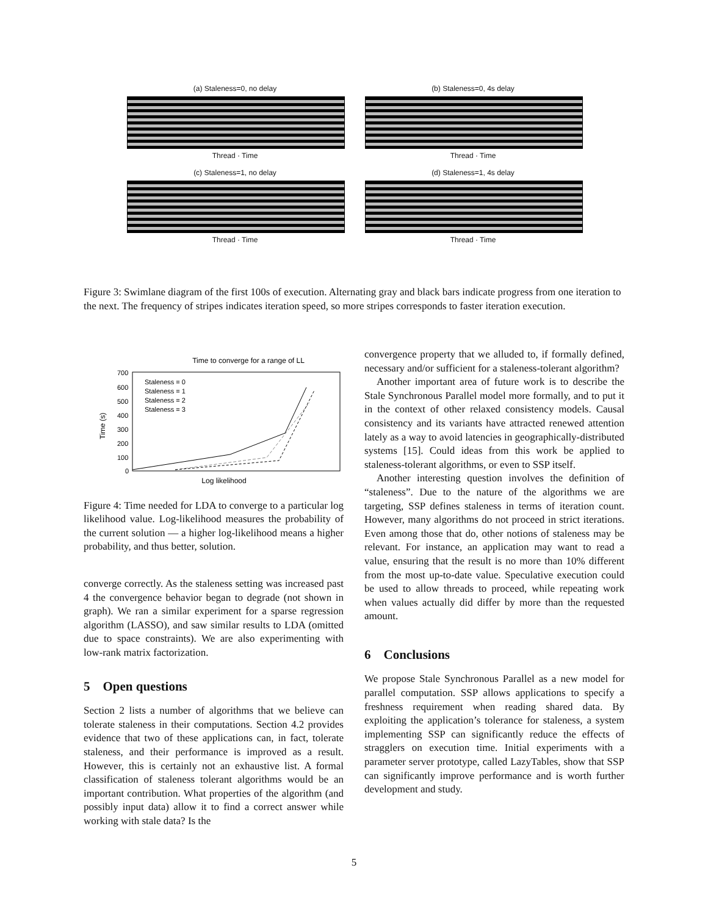(a) Staleness=0, no delay
Thread · Time
(b) Staleness=0, 4s delay
Thread · Time
(c) Staleness=1, no delay
Thread · Time
(d) Staleness=1, 4s delay
Thread · Time
Figure 3: Swimlane diagram of the first 100s of execution. Alternating gray and black bars indicate progress from one iteration to the next. The frequency of stripes indicates iteration speed, so more stripes corresponds to faster iteration execution.
Time to converge for a range of LL
700
600
500
400
300
200
100
0
Time (s)
Staleness = 0
Staleness = 1
Staleness = 2
Staleness = 3
Log likelihood
Figure 4: Time needed for LDA to converge to a particular log likelihood value. Log-likelihood measures the probability of the current solution — a higher log-likelihood means a higher probability, and thus better, solution.
converge correctly. As the staleness setting was increased past 4 the convergence behavior began to degrade (not shown in graph). We ran a similar experiment for a sparse regression algorithm (LASSO), and saw similar results to LDA (omitted due to space constraints). We are also experimenting with low-rank matrix factorization.
5 Open questions
Section 2 lists a number of algorithms that we believe can tolerate staleness in their computations. Section 4.2 provides evidence that two of these applications can, in fact, tolerate staleness, and their performance is improved as a result. However, this is certainly not an exhaustive list. A formal classification of staleness tolerant algorithms would be an important contribution. What properties of the algorithm (and possibly input data) allow it to find a correct answer while working with stale data? Is the
convergence property that we alluded to, if formally defined, necessary and/or sufficient for a staleness-tolerant algorithm?
Another important area of future work is to describe the Stale Synchronous Parallel model more formally, and to put it in the context of other relaxed consistency models. Causal consistency and its variants have attracted renewed attention lately as a way to avoid latencies in geographically-distributed systems [15]. Could ideas from this work be applied to staleness-tolerant algorithms, or even to SSP itself.
Another interesting question involves the definition of “staleness”. Due to the nature of the algorithms we are targeting, SSP defines staleness in terms of iteration count. However, many algorithms do not proceed in strict iterations. Even among those that do, other notions of staleness may be relevant. For instance, an application may want to read a value, ensuring that the result is no more than 10% different from the most up-to-date value. Speculative execution could be used to allow threads to proceed, while repeating work when values actually did differ by more than the requested amount.
6 Conclusions
We propose Stale Synchronous Parallel as a new model for parallel computation. SSP allows applications to specify a freshness requirement when reading shared data. By exploiting the application’s tolerance for staleness, a system implementing SSP can significantly reduce the effects of stragglers on execution time. Initial experiments with a parameter server prototype, called LazyTables, show that SSP can significantly improve performance and is worth further development and study.
5